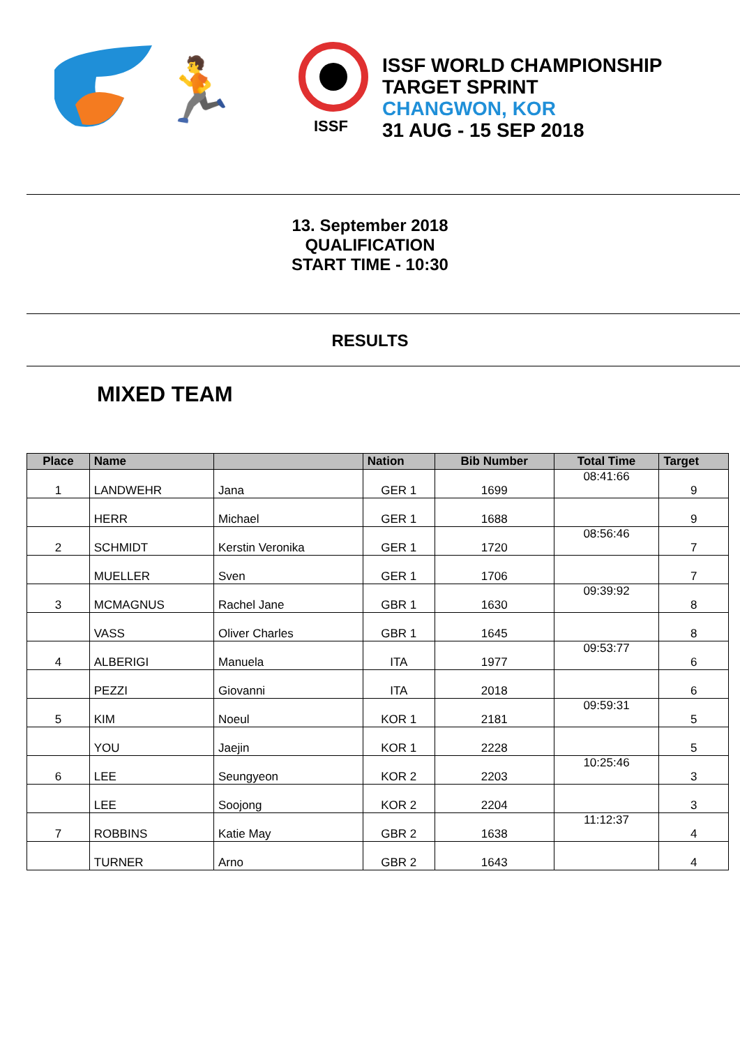ISSF
🏃
ISSF WORLD CHAMPIONSHIP
TARGET SPRINT
CHANGWON, KOR
31 AUG - 15 SEP 2018
13. September 2018
QUALIFICATION
START TIME - 10:30
RESULTS
MIXED TEAM
| Place | Name | | Nation | Bib Number | Total Time | Target |
| --- | --- | --- | --- | --- | --- | --- |
| 1 | LANDWEHR | Jana | GER 1 | 1699 | 08:41:66 | 9 |
| | HERR | Michael | GER 1 | 1688 | | 9 |
| 2 | SCHMIDT | Kerstin Veronika | GER 1 | 1720 | 08:56:46 | 7 |
| | MUELLER | Sven | GER 1 | 1706 | | 7 |
| 3 | MCMAGNUS | Rachel Jane | GBR 1 | 1630 | 09:39:92 | 8 |
| | VASS | Oliver Charles | GBR 1 | 1645 | | 8 |
| 4 | ALBERIGI | Manuela | ITA | 1977 | 09:53:77 | 6 |
| | PEZZI | Giovanni | ITA | 2018 | | 6 |
| 5 | KIM | Noeul | KOR 1 | 2181 | 09:59:31 | 5 |
| | YOU | Jaejin | KOR 1 | 2228 | | 5 |
| 6 | LEE | Seungyeon | KOR 2 | 2203 | 10:25:46 | 3 |
| | LEE | Soojong | KOR 2 | 2204 | | 3 |
| 7 | ROBBINS | Katie May | GBR 2 | 1638 | 11:12:37 | 4 |
| | TURNER | Arno | GBR 2 | 1643 | | 4 |